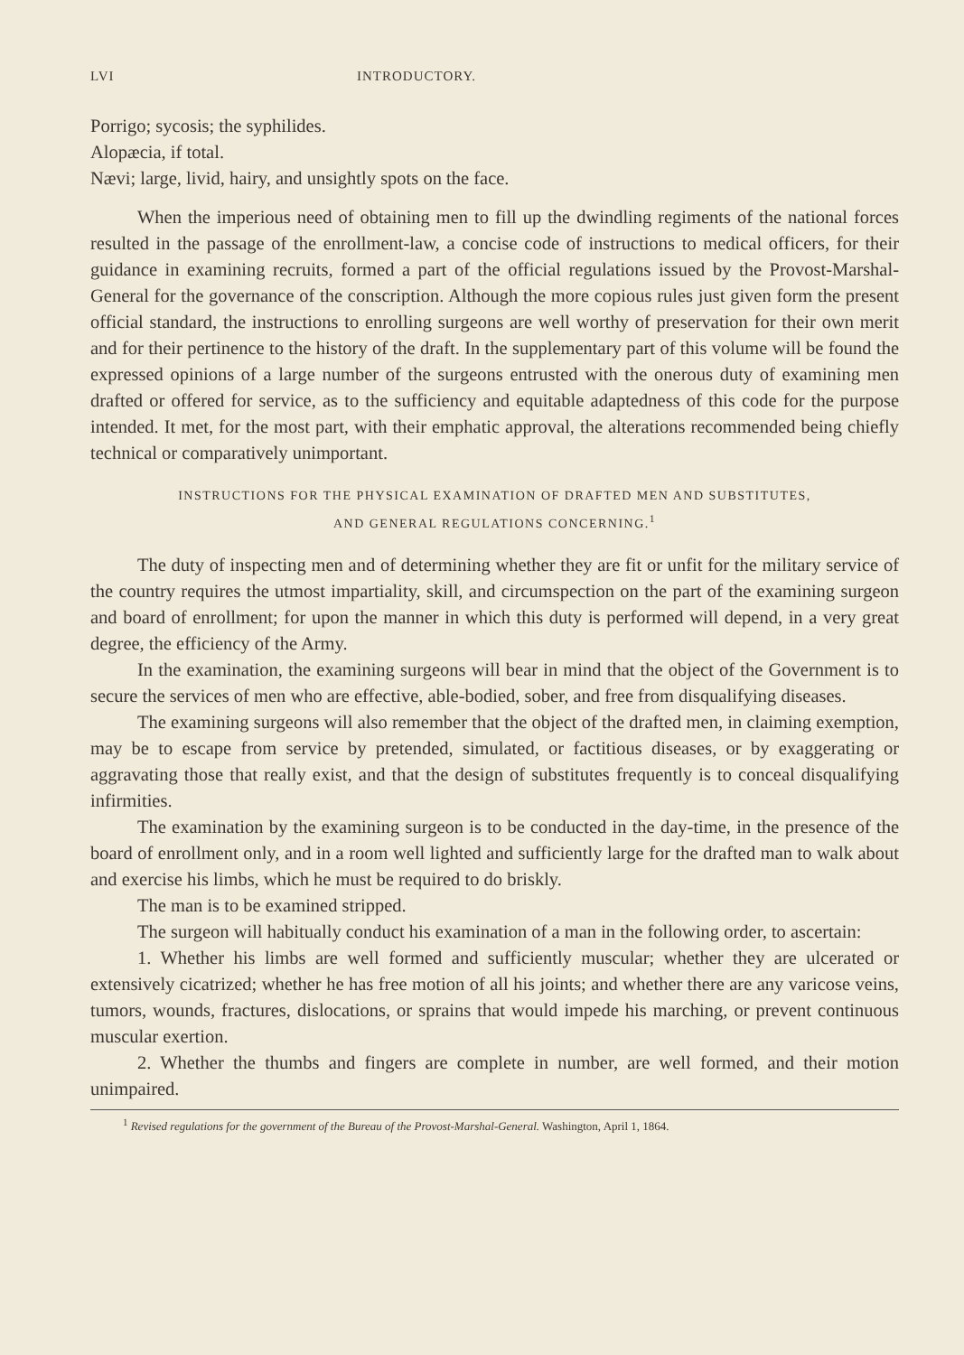LVI INTRODUCTORY.
Porrigo; sycosis; the syphilides.
Alopæcia, if total.
Nævi; large, livid, hairy, and unsightly spots on the face.
When the imperious need of obtaining men to fill up the dwindling regiments of the national forces resulted in the passage of the enrollment-law, a concise code of instructions to medical officers, for their guidance in examining recruits, formed a part of the official regulations issued by the Provost-Marshal-General for the governance of the conscription. Although the more copious rules just given form the present official standard, the instructions to enrolling surgeons are well worthy of preservation for their own merit and for their pertinence to the history of the draft. In the supplementary part of this volume will be found the expressed opinions of a large number of the surgeons entrusted with the onerous duty of examining men drafted or offered for service, as to the sufficiency and equitable adaptedness of this code for the purpose intended. It met, for the most part, with their emphatic approval, the alterations recommended being chiefly technical or comparatively unimportant.
INSTRUCTIONS FOR THE PHYSICAL EXAMINATION OF DRAFTED MEN AND SUBSTITUTES,
AND GENERAL REGULATIONS CONCERNING.<sup>1</sup>
The duty of inspecting men and of determining whether they are fit or unfit for the military service of the country requires the utmost impartiality, skill, and circumspection on the part of the examining surgeon and board of enrollment; for upon the manner in which this duty is performed will depend, in a very great degree, the efficiency of the Army.
In the examination, the examining surgeons will bear in mind that the object of the Government is to secure the services of men who are effective, able-bodied, sober, and free from disqualifying diseases.
The examining surgeons will also remember that the object of the drafted men, in claiming exemption, may be to escape from service by pretended, simulated, or factitious diseases, or by exaggerating or aggravating those that really exist, and that the design of substitutes frequently is to conceal disqualifying infirmities.
The examination by the examining surgeon is to be conducted in the day-time, in the presence of the board of enrollment only, and in a room well lighted and sufficiently large for the drafted man to walk about and exercise his limbs, which he must be required to do briskly.
The man is to be examined stripped.
The surgeon will habitually conduct his examination of a man in the following order, to ascertain:
1. Whether his limbs are well formed and sufficiently muscular; whether they are ulcerated or extensively cicatrized; whether he has free motion of all his joints; and whether there are any varicose veins, tumors, wounds, fractures, dislocations, or sprains that would impede his marching, or prevent continuous muscular exertion.
2. Whether the thumbs and fingers are complete in number, are well formed, and their motion unimpaired.
<sup>1</sup> Revised regulations for the government of the Bureau of the Provost-Marshal-General. Washington, April 1, 1864.